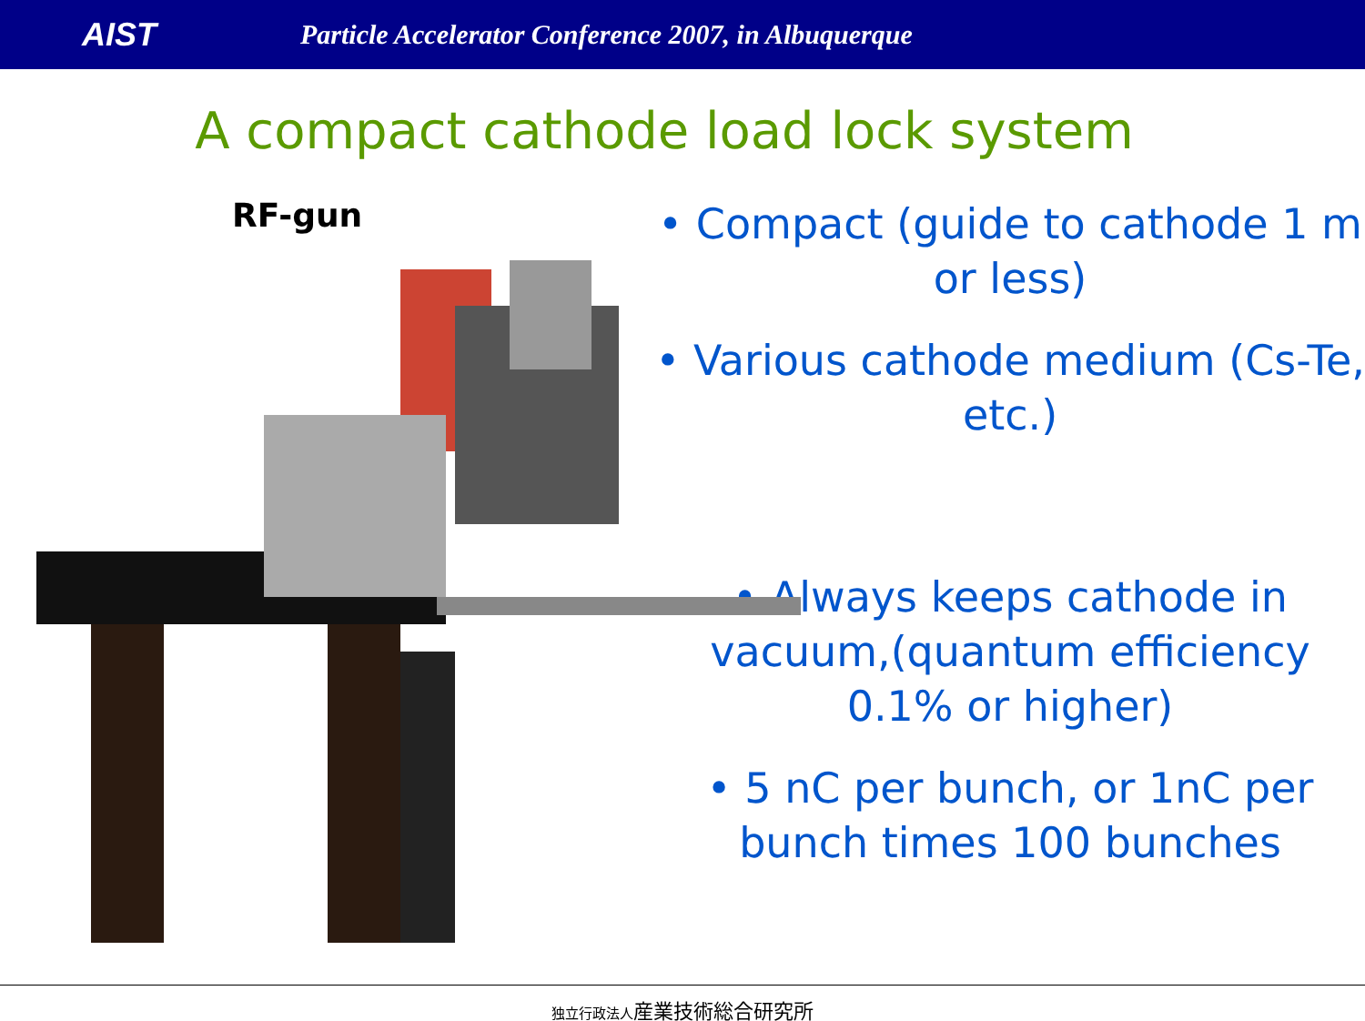AIST
Particle Accelerator Conference 2007, in Albuquerque
A compact cathode load lock system
RF-gun
• Compact (guide to cathode 1 m or less)
• Various cathode medium (Cs-Te, etc.)
• Always keeps cathode in vacuum,(quantum efficiency 0.1% or higher)
• 5 nC per bunch, or 1nC per bunch times 100 bunches
独立行政法人産業技術総合研究所